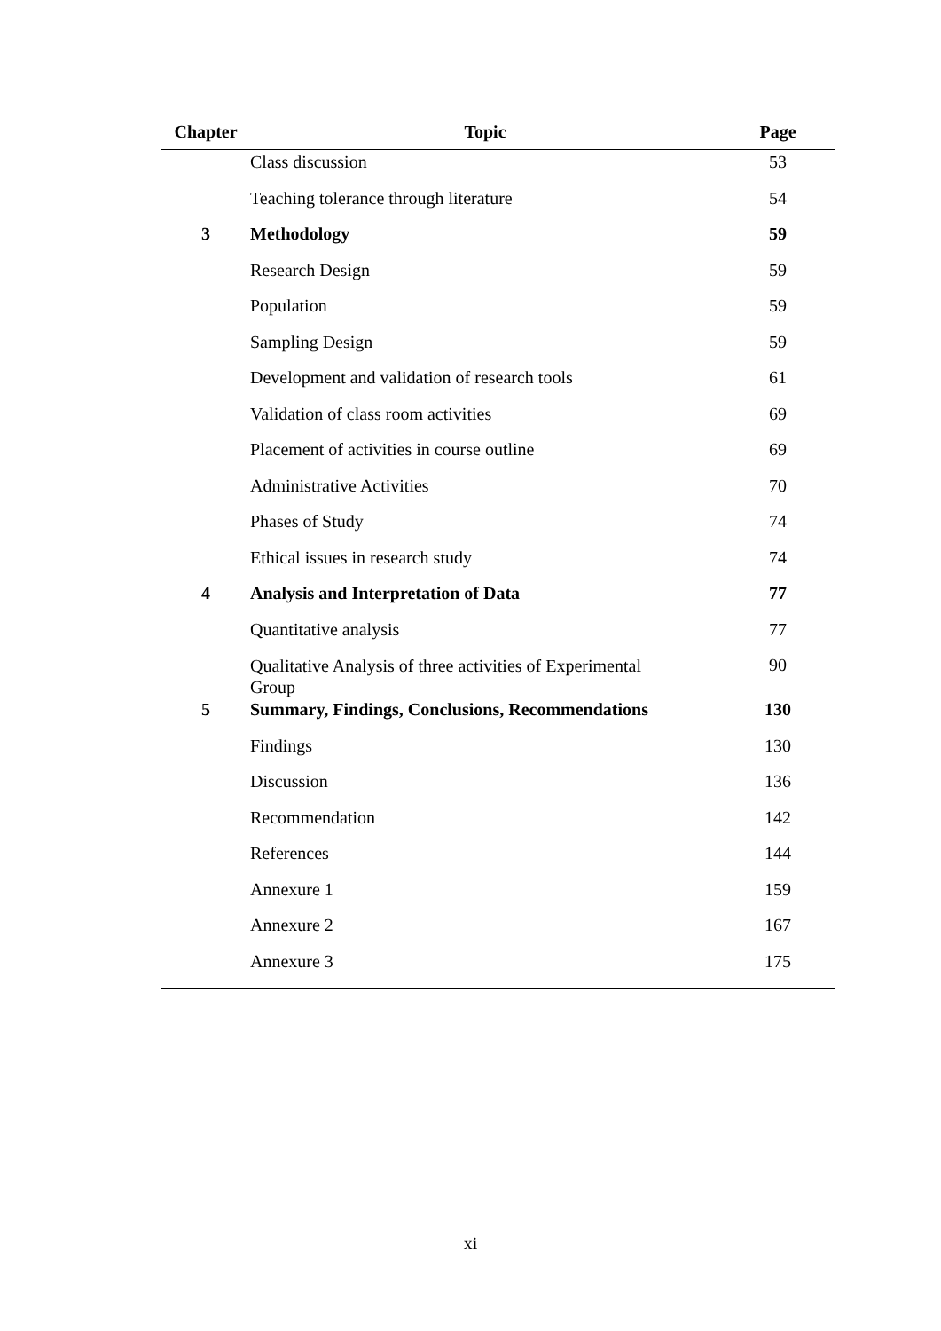| Chapter | Topic | Page |
| --- | --- | --- |
| | Class discussion | 53 |
| | Teaching tolerance through literature | 54 |
| 3 | Methodology | 59 |
| | Research Design | 59 |
| | Population | 59 |
| | Sampling Design | 59 |
| | Development and validation of research tools | 61 |
| | Validation of class room activities | 69 |
| | Placement of activities in course outline | 69 |
| | Administrative Activities | 70 |
| | Phases of Study | 74 |
| | Ethical issues in research study | 74 |
| 4 | Analysis and Interpretation of Data | 77 |
| | Quantitative analysis | 77 |
| | Qualitative Analysis of three activities of Experimental Group | 90 |
| 5 | Summary, Findings, Conclusions, Recommendations | 130 |
| | Findings | 130 |
| | Discussion | 136 |
| | Recommendation | 142 |
| | References | 144 |
| | Annexure 1 | 159 |
| | Annexure 2 | 167 |
| | Annexure 3 | 175 |
xi